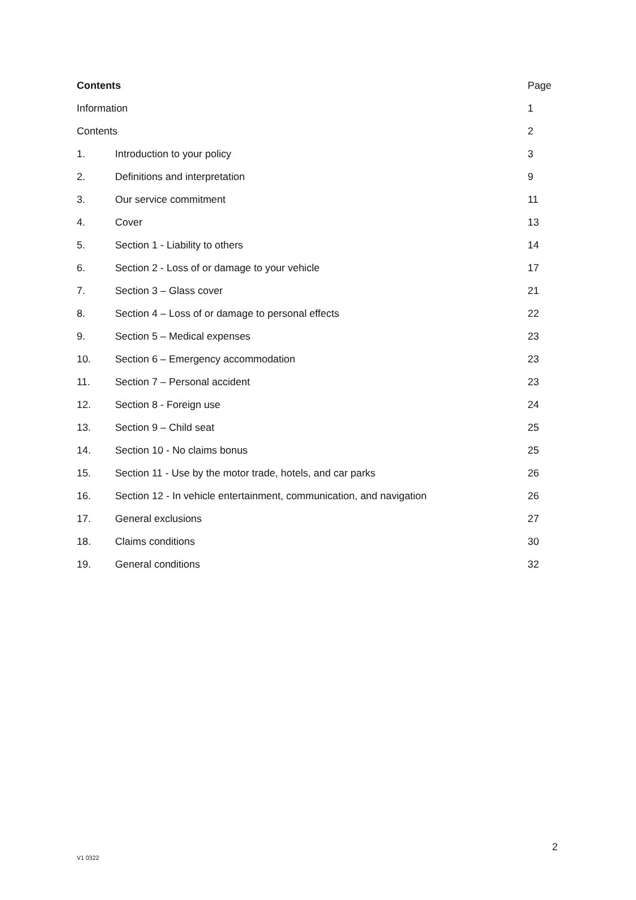| Contents | | Page |
| --- | --- | --- |
| Information | | 1 |
| Contents | | 2 |
| 1. | Introduction to your policy | 3 |
| 2. | Definitions and interpretation | 9 |
| 3. | Our service commitment | 11 |
| 4. | Cover | 13 |
| 5. | Section 1 - Liability to others | 14 |
| 6. | Section 2 - Loss of or damage to your vehicle | 17 |
| 7. | Section 3 – Glass cover | 21 |
| 8. | Section 4 – Loss of or damage to personal effects | 22 |
| 9. | Section 5 – Medical expenses | 23 |
| 10. | Section 6 – Emergency accommodation | 23 |
| 11. | Section 7 – Personal accident | 23 |
| 12. | Section 8 - Foreign use | 24 |
| 13. | Section 9 – Child seat | 25 |
| 14. | Section 10 - No claims bonus | 25 |
| 15. | Section 11 - Use by the motor trade, hotels, and car parks | 26 |
| 16. | Section 12 - In vehicle entertainment, communication, and navigation | 26 |
| 17. | General exclusions | 27 |
| 18. | Claims conditions | 30 |
| 19. | General conditions | 32 |
2
V1 0322